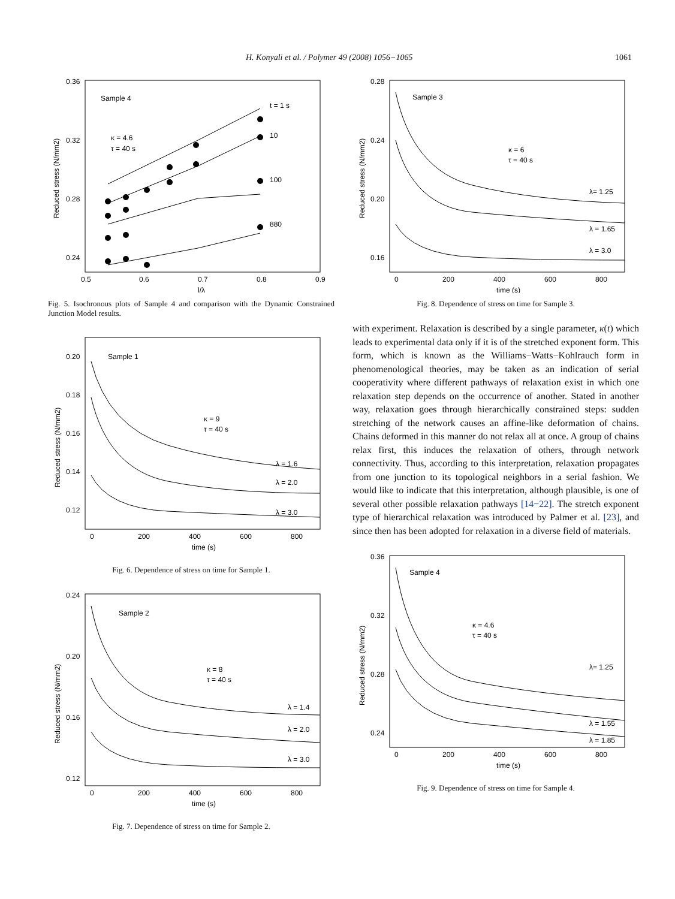H. Konyali et al. / Polymer 49 (2008) 1056−1065 1061
0.36
0.32
0.28
0.24
0.5
0.6
0.7
0.8
0.9
l/λ
Reduced stress (N/mm2)
Sample 4
κ = 4.6
τ = 40 s
t = 1 s
10
100
880
Fig. 5. Isochronous plots of Sample 4 and comparison with the Dynamic Constrained Junction Model results.
0.20
0.18
0.16
0.14
0.12
0
200
400
600
800
time (s)
Reduced stress (N/mm2)
Sample 1
κ = 9
τ = 40 s
λ = 1.6
λ = 2.0
λ = 3.0
Fig. 6. Dependence of stress on time for Sample 1.
0.24
0.20
0.16
0.12
0
200
400
600
800
time (s)
Reduced stress (N/mm2)
Sample 2
κ = 8
τ = 40 s
λ = 1.4
λ = 2.0
λ = 3.0
Fig. 7. Dependence of stress on time for Sample 2.
0.28
0.24
0.20
0.16
0
200
400
600
800
time (s)
Reduced stress (N/mm2)
Sample 3
κ = 6
τ = 40 s
λ= 1.25
λ = 1.65
λ = 3.0
Fig. 8. Dependence of stress on time for Sample 3.
with experiment. Relaxation is described by a single parameter, κ(t) which leads to experimental data only if it is of the stretched exponent form. This form, which is known as the Williams−Watts−Kohlrauch form in phenomenological theories, may be taken as an indication of serial cooperativity where different pathways of relaxation exist in which one relaxation step depends on the occurrence of another. Stated in another way, relaxation goes through hierarchically constrained steps: sudden stretching of the network causes an affine-like deformation of chains. Chains deformed in this manner do not relax all at once. A group of chains relax first, this induces the relaxation of others, through network connectivity. Thus, according to this interpretation, relaxation propagates from one junction to its topological neighbors in a serial fashion. We would like to indicate that this interpretation, although plausible, is one of several other possible relaxation pathways [14−22]. The stretch exponent type of hierarchical relaxation was introduced by Palmer et al. [23], and since then has been adopted for relaxation in a diverse field of materials.
0.36
0.32
0.28
0.24
0
200
400
600
800
time (s)
Reduced stress (N/mm2)
Sample 4
κ = 4.6
τ = 40 s
λ= 1.25
λ = 1.55
λ = 1.85
Fig. 9. Dependence of stress on time for Sample 4.